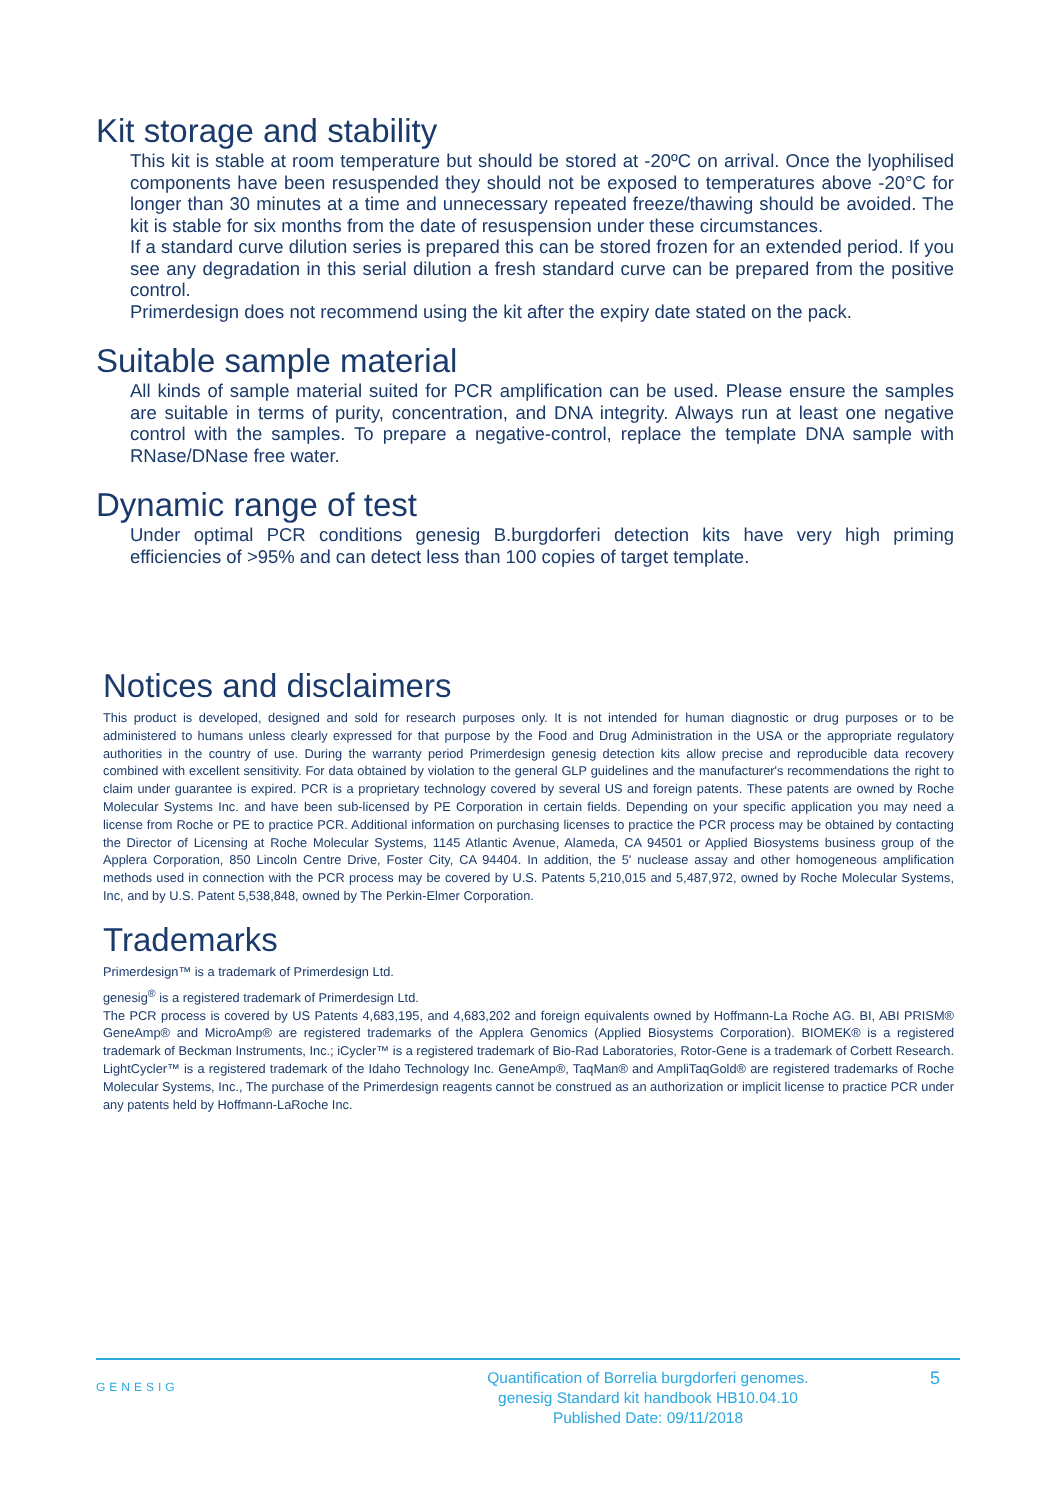Kit storage and stability
This kit is stable at room temperature but should be stored at -20ºC on arrival. Once the lyophilised components have been resuspended they should not be exposed to temperatures above -20°C for longer than 30 minutes at a time and unnecessary repeated freeze/thawing should be avoided. The kit is stable for six months from the date of resuspension under these circumstances.
If a standard curve dilution series is prepared this can be stored frozen for an extended period. If you see any degradation in this serial dilution a fresh standard curve can be prepared from the positive control.
Primerdesign does not recommend using the kit after the expiry date stated on the pack.
Suitable sample material
All kinds of sample material suited for PCR amplification can be used. Please ensure the samples are suitable in terms of purity, concentration, and DNA integrity. Always run at least one negative control with the samples. To prepare a negative-control, replace the template DNA sample with RNase/DNase free water.
Dynamic range of test
Under optimal PCR conditions genesig B.burgdorferi detection kits have very high priming efficiencies of >95% and can detect less than 100 copies of target template.
Notices and disclaimers
This product is developed, designed and sold for research purposes only. It is not intended for human diagnostic or drug purposes or to be administered to humans unless clearly expressed for that purpose by the Food and Drug Administration in the USA or the appropriate regulatory authorities in the country of use. During the warranty period Primerdesign genesig detection kits allow precise and reproducible data recovery combined with excellent sensitivity. For data obtained by violation to the general GLP guidelines and the manufacturer's recommendations the right to claim under guarantee is expired. PCR is a proprietary technology covered by several US and foreign patents. These patents are owned by Roche Molecular Systems Inc. and have been sub-licensed by PE Corporation in certain fields. Depending on your specific application you may need a license from Roche or PE to practice PCR. Additional information on purchasing licenses to practice the PCR process may be obtained by contacting the Director of Licensing at Roche Molecular Systems, 1145 Atlantic Avenue, Alameda, CA 94501 or Applied Biosystems business group of the Applera Corporation, 850 Lincoln Centre Drive, Foster City, CA 94404. In addition, the 5' nuclease assay and other homogeneous amplification methods used in connection with the PCR process may be covered by U.S. Patents 5,210,015 and 5,487,972, owned by Roche Molecular Systems, Inc, and by U.S. Patent 5,538,848, owned by The Perkin-Elmer Corporation.
Trademarks
Primerdesign™ is a trademark of Primerdesign Ltd.
genesig<sup>®</sup> is a registered trademark of Primerdesign Ltd.
The PCR process is covered by US Patents 4,683,195, and 4,683,202 and foreign equivalents owned by Hoffmann-La Roche AG. BI, ABI PRISM® GeneAmp® and MicroAmp® are registered trademarks of the Applera Genomics (Applied Biosystems Corporation). BIOMEK® is a registered trademark of Beckman Instruments, Inc.; iCycler™ is a registered trademark of Bio-Rad Laboratories, Rotor-Gene is a trademark of Corbett Research. LightCycler™ is a registered trademark of the Idaho Technology Inc. GeneAmp®, TaqMan® and AmpliTaqGold® are registered trademarks of Roche Molecular Systems, Inc., The purchase of the Primerdesign reagents cannot be construed as an authorization or implicit license to practice PCR under any patents held by Hoffmann-LaRoche Inc.
GENESIG
Quantification of Borrelia burgdorferi genomes.
genesig Standard kit handbook HB10.04.10
Published Date: 09/11/2018
5